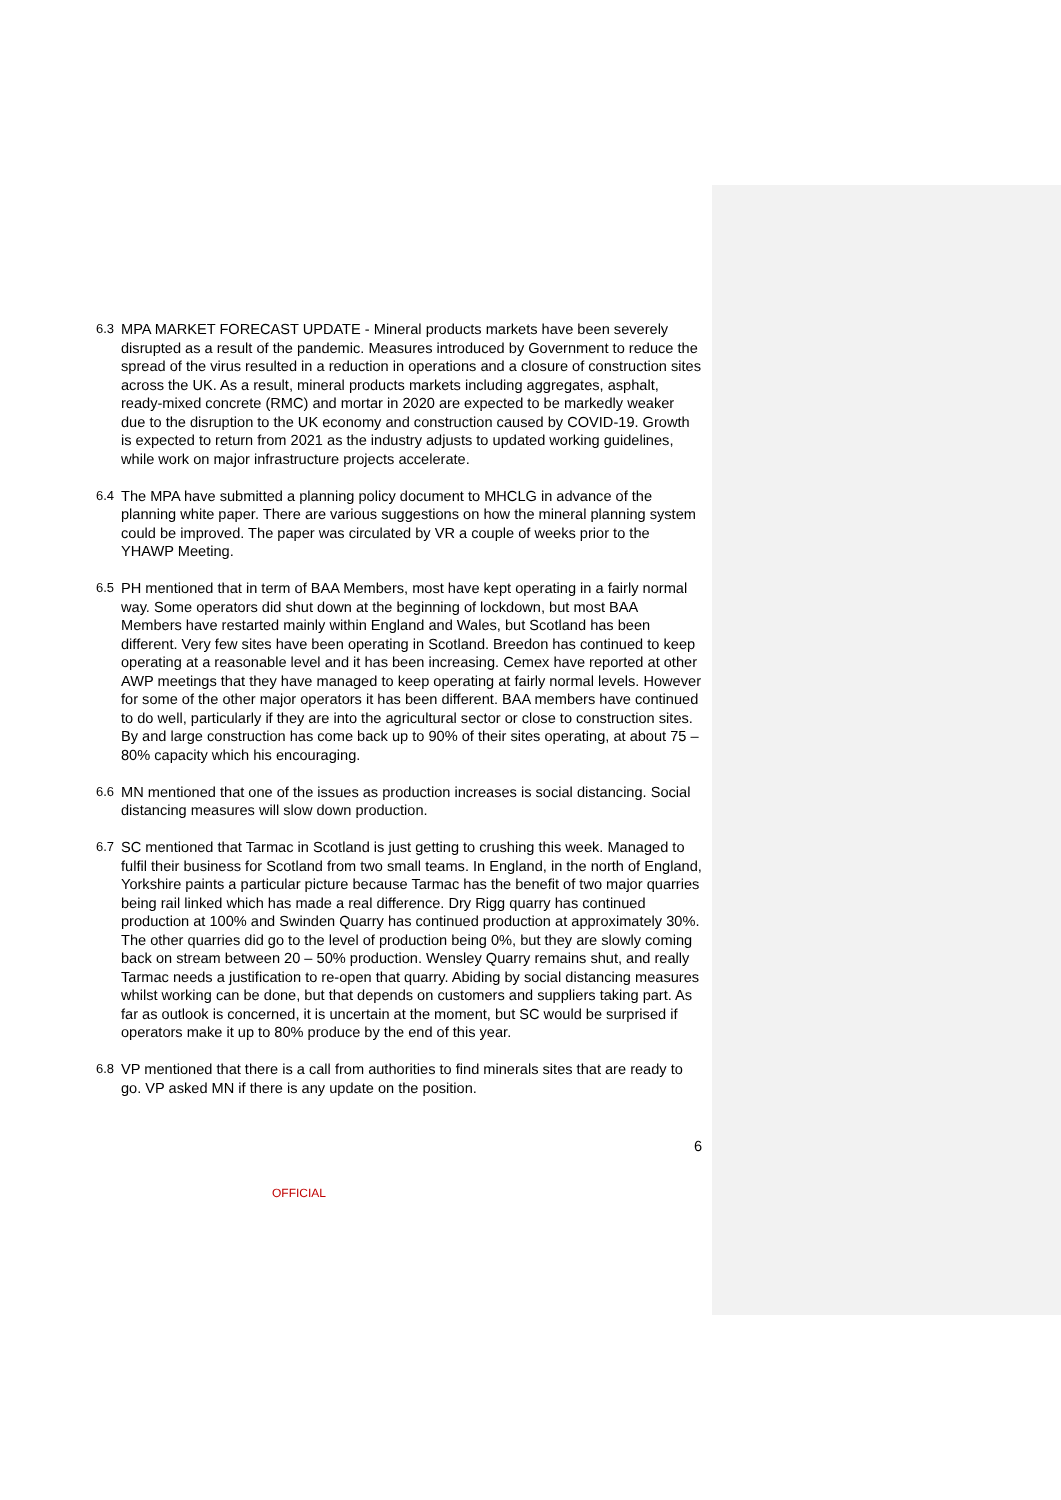6.3 MPA MARKET FORECAST UPDATE - Mineral products markets have been severely disrupted as a result of the pandemic. Measures introduced by Government to reduce the spread of the virus resulted in a reduction in operations and a closure of construction sites across the UK. As a result, mineral products markets including aggregates, asphalt, ready-mixed concrete (RMC) and mortar in 2020 are expected to be markedly weaker due to the disruption to the UK economy and construction caused by COVID-19. Growth is expected to return from 2021 as the industry adjusts to updated working guidelines, while work on major infrastructure projects accelerate.
6.4 The MPA have submitted a planning policy document to MHCLG in advance of the planning white paper. There are various suggestions on how the mineral planning system could be improved. The paper was circulated by VR a couple of weeks prior to the YHAWP Meeting.
6.5 PH mentioned that in term of BAA Members, most have kept operating in a fairly normal way. Some operators did shut down at the beginning of lockdown, but most BAA Members have restarted mainly within England and Wales, but Scotland has been different. Very few sites have been operating in Scotland. Breedon has continued to keep operating at a reasonable level and it has been increasing. Cemex have reported at other AWP meetings that they have managed to keep operating at fairly normal levels. However for some of the other major operators it has been different. BAA members have continued to do well, particularly if they are into the agricultural sector or close to construction sites. By and large construction has come back up to 90% of their sites operating, at about 75 – 80% capacity which his encouraging.
6.6 MN mentioned that one of the issues as production increases is social distancing. Social distancing measures will slow down production.
6.7 SC mentioned that Tarmac in Scotland is just getting to crushing this week. Managed to fulfil their business for Scotland from two small teams. In England, in the north of England, Yorkshire paints a particular picture because Tarmac has the benefit of two major quarries being rail linked which has made a real difference. Dry Rigg quarry has continued production at 100% and Swinden Quarry has continued production at approximately 30%. The other quarries did go to the level of production being 0%, but they are slowly coming back on stream between 20 – 50% production. Wensley Quarry remains shut, and really Tarmac needs a justification to re-open that quarry. Abiding by social distancing measures whilst working can be done, but that depends on customers and suppliers taking part. As far as outlook is concerned, it is uncertain at the moment, but SC would be surprised if operators make it up to 80% produce by the end of this year.
6.8 VP mentioned that there is a call from authorities to find minerals sites that are ready to go. VP asked MN if there is any update on the position.
6
OFFICIAL